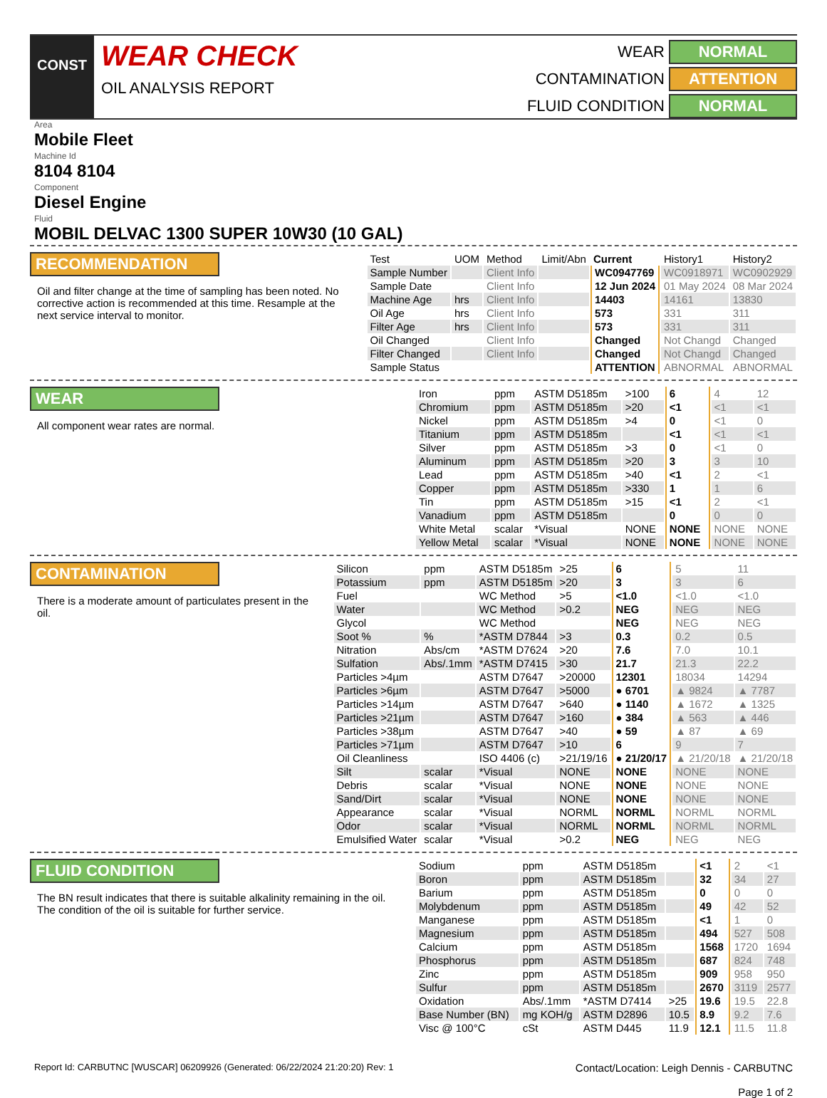CONST
WEAR CHECK
OIL ANALYSIS REPORT
WEAR
NORMAL
CONTAMINATION
ATTENTION
FLUID CONDITION
NORMAL
Area
Mobile Fleet
Machine Id
8104 8104
Component
Diesel Engine
Fluid
MOBIL DELVAC 1300 SUPER 10W30 (10 GAL)
RECOMMENDATION
Oil and filter change at the time of sampling has been noted. No corrective action is recommended at this time. Resample at the next service interval to monitor.
| Test | UOM | Method | Limit/Abn | Current | History1 | History2 |
| --- | --- | --- | --- | --- | --- | --- |
| Sample Number | | Client Info | | WC0947769 | WC0918971 | WC0902929 |
| Sample Date | | Client Info | | 12 Jun 2024 | 01 May 2024 | 08 Mar 2024 |
| Machine Age | hrs | Client Info | | 14403 | 14161 | 13830 |
| Oil Age | hrs | Client Info | | 573 | 331 | 311 |
| Filter Age | hrs | Client Info | | 573 | 331 | 311 |
| Oil Changed | | Client Info | | Changed | Not Changd | Changed |
| Filter Changed | | Client Info | | Changed | Not Changd | Changed |
| Sample Status | | | | ATTENTION | ABNORMAL | ABNORMAL |
WEAR
All component wear rates are normal.
| Iron | ppm | ASTM D5185m | >100 | 6 | 4 | 12 |
| Chromium | ppm | ASTM D5185m | >20 | <1 | <1 | <1 |
| Nickel | ppm | ASTM D5185m | >4 | 0 | <1 | 0 |
| Titanium | ppm | ASTM D5185m | | <1 | <1 | <1 |
| Silver | ppm | ASTM D5185m | >3 | 0 | <1 | 0 |
| Aluminum | ppm | ASTM D5185m | >20 | 3 | 3 | 10 |
| Lead | ppm | ASTM D5185m | >40 | <1 | 2 | <1 |
| Copper | ppm | ASTM D5185m | >330 | 1 | 1 | 6 |
| Tin | ppm | ASTM D5185m | >15 | <1 | 2 | <1 |
| Vanadium | ppm | ASTM D5185m | | 0 | 0 | 0 |
| White Metal | scalar | *Visual | NONE | NONE | NONE | NONE |
| Yellow Metal | scalar | *Visual | NONE | NONE | NONE | NONE |
CONTAMINATION
There is a moderate amount of particulates present in the oil.
| Silicon | ppm | ASTM D5185m | >25 | 6 | 5 | 11 |
| Potassium | ppm | ASTM D5185m | >20 | 3 | 3 | 6 |
| Fuel | | WC Method | >5 | <1.0 | <1.0 | <1.0 |
| Water | | WC Method | >0.2 | NEG | NEG | NEG |
| Glycol | | WC Method | | NEG | NEG | NEG |
| Soot % | % | *ASTM D7844 | >3 | 0.3 | 0.2 | 0.5 |
| Nitration | Abs/cm | *ASTM D7624 | >20 | 7.6 | 7.0 | 10.1 |
| Sulfation | Abs/.1mm | *ASTM D7415 | >30 | 21.7 | 21.3 | 22.2 |
| Particles >4µm | | ASTM D7647 | >20000 | 12301 | 18034 | 14294 |
| Particles >6µm | | ASTM D7647 | >5000 | ● 6701 | ▲ 9824 | ▲ 7787 |
| Particles >14µm | | ASTM D7647 | >640 | ● 1140 | ▲ 1672 | ▲ 1325 |
| Particles >21µm | | ASTM D7647 | >160 | ● 384 | ▲ 563 | ▲ 446 |
| Particles >38µm | | ASTM D7647 | >40 | ● 59 | ▲ 87 | ▲ 69 |
| Particles >71µm | | ASTM D7647 | >10 | 6 | 9 | 7 |
| Oil Cleanliness | | ISO 4406 (c) | >21/19/16 | ● 21/20/17 | ▲ 21/20/18 | ▲ 21/20/18 |
| Silt | scalar | *Visual | NONE | NONE | NONE | NONE |
| Debris | scalar | *Visual | NONE | NONE | NONE | NONE |
| Sand/Dirt | scalar | *Visual | NONE | NONE | NONE | NONE |
| Appearance | scalar | *Visual | NORML | NORML | NORML | NORML |
| Odor | scalar | *Visual | NORML | NORML | NORML | NORML |
| Emulsified Water | scalar | *Visual | >0.2 | NEG | NEG | NEG |
FLUID CONDITION
The BN result indicates that there is suitable alkalinity remaining in the oil. The condition of the oil is suitable for further service.
| Sodium | ppm | ASTM D5185m | | <1 | 2 | <1 |
| Boron | ppm | ASTM D5185m | | 32 | 34 | 27 |
| Barium | ppm | ASTM D5185m | | 0 | 0 | 0 |
| Molybdenum | ppm | ASTM D5185m | | 49 | 42 | 52 |
| Manganese | ppm | ASTM D5185m | | <1 | 1 | 0 |
| Magnesium | ppm | ASTM D5185m | | 494 | 527 | 508 |
| Calcium | ppm | ASTM D5185m | | 1568 | 1720 | 1694 |
| Phosphorus | ppm | ASTM D5185m | | 687 | 824 | 748 |
| Zinc | ppm | ASTM D5185m | | 909 | 958 | 950 |
| Sulfur | ppm | ASTM D5185m | | 2670 | 3119 | 2577 |
| Oxidation | Abs/.1mm | *ASTM D7414 | >25 | 19.6 | 19.5 | 22.8 |
| Base Number (BN) | mg KOH/g | ASTM D2896 | 10.5 | 8.9 | 9.2 | 7.6 |
| Visc @ 100°C | cSt | ASTM D445 | 11.9 | 12.1 | 11.5 | 11.8 |
Report Id: CARBUTNC [WUSCAR] 06209926 (Generated: 06/22/2024 21:20:20) Rev: 1 Contact/Location: Leigh Dennis - CARBUTNC
Page 1 of 2